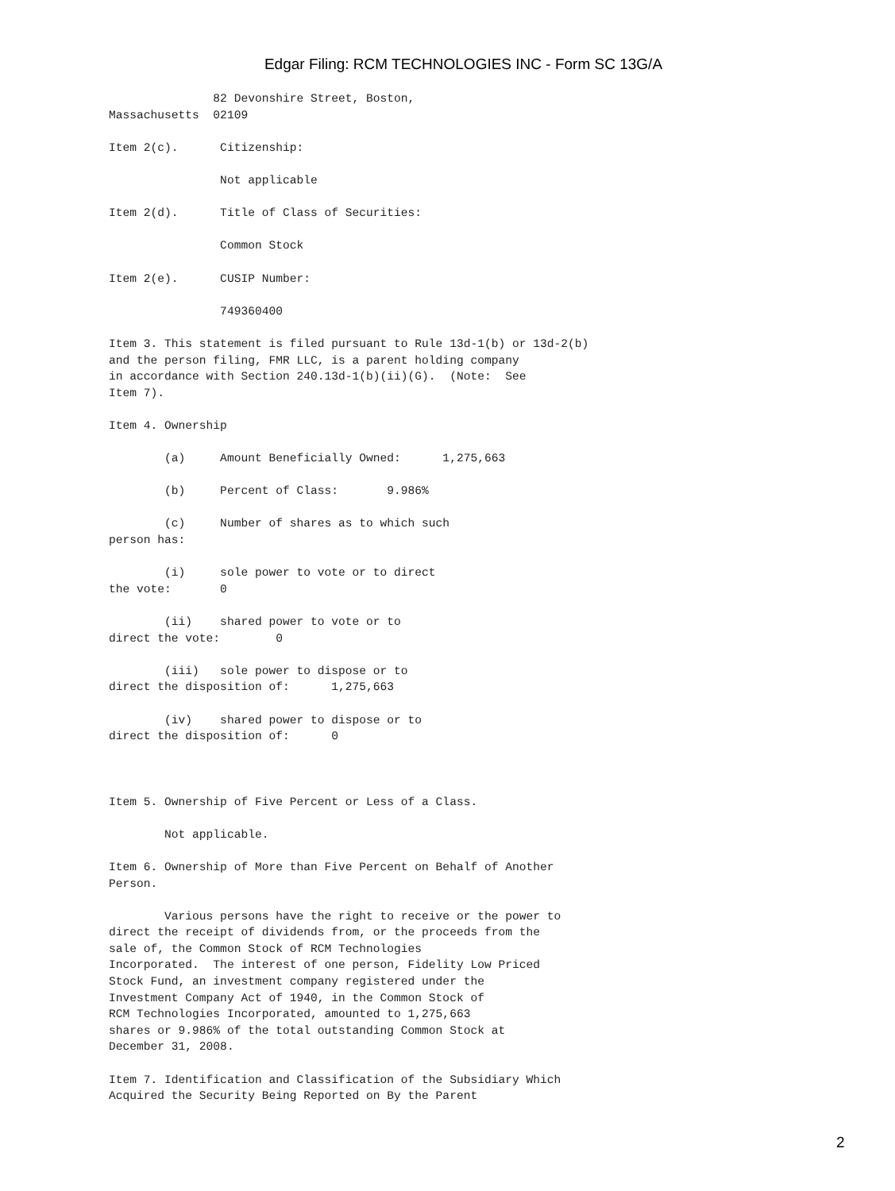Edgar Filing: RCM TECHNOLOGIES INC - Form SC 13G/A
               82 Devonshire Street, Boston,
Massachusetts  02109

Item 2(c).      Citizenship:

                Not applicable

Item 2(d).      Title of Class of Securities:

                Common Stock

Item 2(e).      CUSIP Number:

                749360400

Item 3. This statement is filed pursuant to Rule 13d-1(b) or 13d-2(b)
and the person filing, FMR LLC, is a parent holding company
in accordance with Section 240.13d-1(b)(ii)(G).  (Note:  See
Item 7).

Item 4. Ownership

        (a)     Amount Beneficially Owned:      1,275,663

        (b)     Percent of Class:       9.986%

        (c)     Number of shares as to which such
person has:

        (i)     sole power to vote or to direct
the vote:       0

        (ii)    shared power to vote or to
direct the vote:        0

        (iii)   sole power to dispose or to
direct the disposition of:      1,275,663

        (iv)    shared power to dispose or to
direct the disposition of:      0



Item 5. Ownership of Five Percent or Less of a Class.

        Not applicable.

Item 6. Ownership of More than Five Percent on Behalf of Another
Person.

        Various persons have the right to receive or the power to
direct the receipt of dividends from, or the proceeds from the
sale of, the Common Stock of RCM Technologies
Incorporated.  The interest of one person, Fidelity Low Priced
Stock Fund, an investment company registered under the
Investment Company Act of 1940, in the Common Stock of
RCM Technologies Incorporated, amounted to 1,275,663
shares or 9.986% of the total outstanding Common Stock at
December 31, 2008.

Item 7. Identification and Classification of the Subsidiary Which
Acquired the Security Being Reported on By the Parent
2